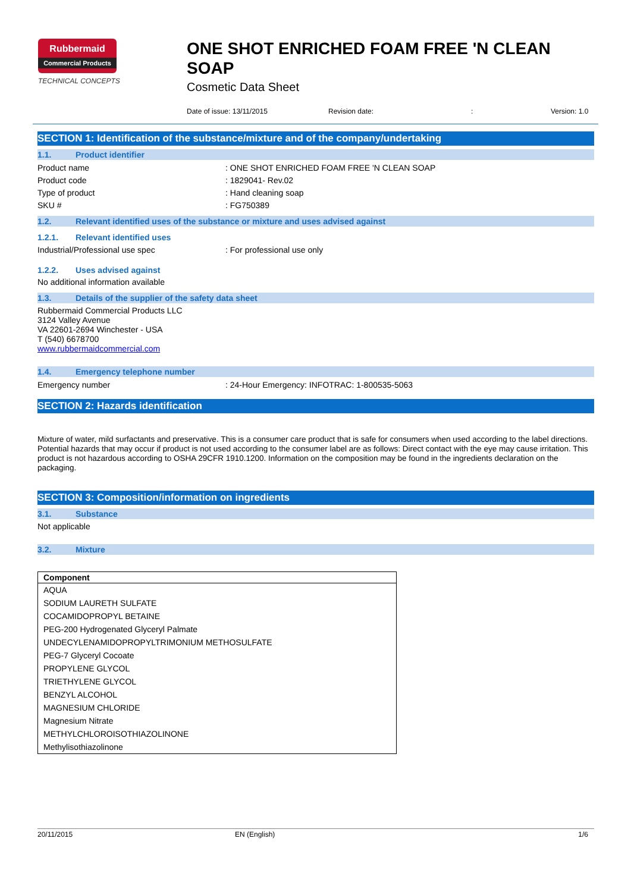Rubbermaid
Commercial Products
TECHNICAL CONCEPTS
ONE SHOT ENRICHED FOAM FREE 'N CLEAN
SOAP
Cosmetic Data Sheet
Date of issue: 13/11/2015 Revision date:: Version: 1.0
SECTION 1: Identification of the substance/mixture and of the company/undertaking
1.1. Product identifier
Product name : ONE SHOT ENRICHED FOAM FREE 'N CLEAN SOAP
Product code : 1829041- Rev.02
Type of product : Hand cleaning soap
SKU # : FG750389
1.2. Relevant identified uses of the substance or mixture and uses advised against
1.2.1. Relevant identified uses
Industrial/Professional use spec : For professional use only
1.2.2. Uses advised against
No additional information available
1.3. Details of the supplier of the safety data sheet
Rubbermaid Commercial Products LLC
3124 Valley Avenue
VA 22601-2694 Winchester - USA
T (540) 6678700
www.rubbermaidcommercial.com
1.4. Emergency telephone number
Emergency number : 24-Hour Emergency: INFOTRAC: 1-800535-5063
SECTION 2: Hazards identification
Mixture of water, mild surfactants and preservative. This is a consumer care product that is safe for consumers when used according to the label directions. Potential hazards that may occur if product is not used according to the consumer label are as follows: Direct contact with the eye may cause irritation. This product is not hazardous according to OSHA 29CFR 1910.1200. Information on the composition may be found in the ingredients declaration on the packaging.
SECTION 3: Composition/information on ingredients
3.1. Substance
Not applicable
3.2. Mixture
| Component |
| --- |
| AQUA |
| SODIUM LAURETH SULFATE |
| COCAMIDOPROPYL BETAINE |
| PEG-200 Hydrogenated Glyceryl Palmate |
| UNDECYLENAMIDOPROPYLTRIMONIUM METHOSULFATE |
| PEG-7 Glyceryl Cocoate |
| PROPYLENE GLYCOL |
| TRIETHYLENE GLYCOL |
| BENZYL ALCOHOL |
| MAGNESIUM CHLORIDE |
| Magnesium Nitrate |
| METHYLCHLOROISOTHIAZOLINONE |
| Methylisothiazolinone |
20/11/2015 EN (English) 1/6